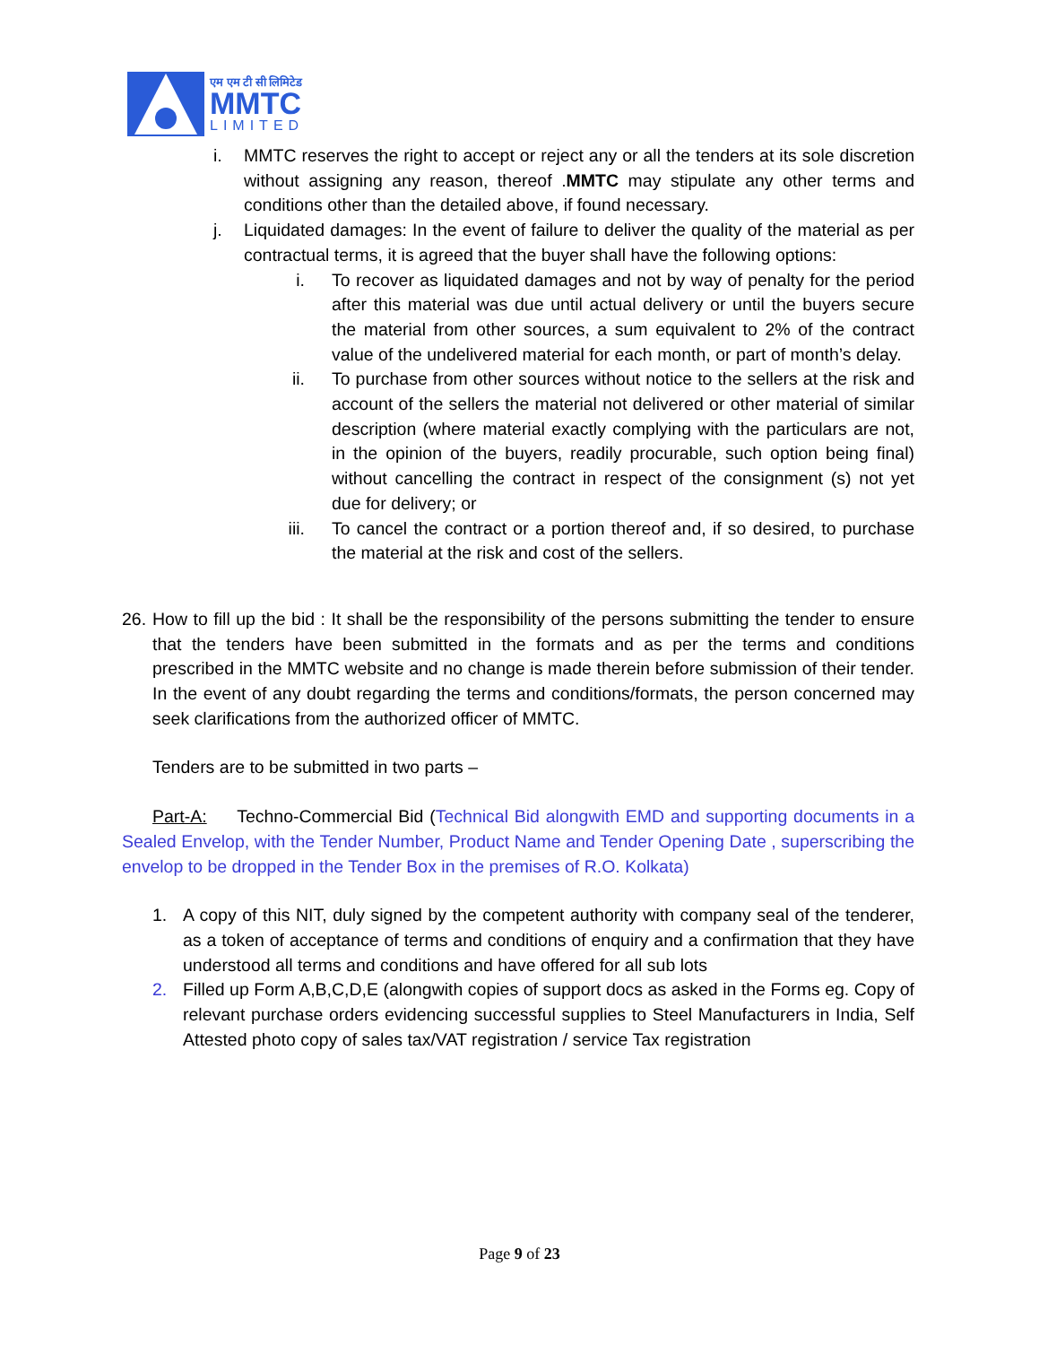एम एम टी सी लिमिटेड
MMTC
LIMITED
i. MMTC reserves the right to accept or reject any or all the tenders at its sole discretion without assigning any reason, thereof .MMTC may stipulate any other terms and conditions other than the detailed above, if found necessary.
j. Liquidated damages: In the event of failure to deliver the quality of the material as per contractual terms, it is agreed that the buyer shall have the following options:
i. To recover as liquidated damages and not by way of penalty for the period after this material was due until actual delivery or until the buyers secure the material from other sources, a sum equivalent to 2% of the contract value of the undelivered material for each month, or part of month’s delay.
ii. To purchase from other sources without notice to the sellers at the risk and account of the sellers the material not delivered or other material of similar description (where material exactly complying with the particulars are not, in the opinion of the buyers, readily procurable, such option being final) without cancelling the contract in respect of the consignment (s) not yet due for delivery; or
iii. To cancel the contract or a portion thereof and, if so desired, to purchase the material at the risk and cost of the sellers.
26. How to fill up the bid : It shall be the responsibility of the persons submitting the tender to ensure that the tenders have been submitted in the formats and as per the terms and conditions prescribed in the MMTC website and no change is made therein before submission of their tender. In the event of any doubt regarding the terms and conditions/formats, the person concerned may seek clarifications from the authorized officer of MMTC.
Tenders are to be submitted in two parts –
Part-A: Techno-Commercial Bid (Technical Bid alongwith EMD and supporting documents in a Sealed Envelop, with the Tender Number, Product Name and Tender Opening Date , superscribing the envelop to be dropped in the Tender Box in the premises of R.O. Kolkata)
1. A copy of this NIT, duly signed by the competent authority with company seal of the tenderer, as a token of acceptance of terms and conditions of enquiry and a confirmation that they have understood all terms and conditions and have offered for all sub lots
2. Filled up Form A,B,C,D,E (alongwith copies of support docs as asked in the Forms eg. Copy of relevant purchase orders evidencing successful supplies to Steel Manufacturers in India, Self Attested photo copy of sales tax/VAT registration / service Tax registration
Page 9 of 23